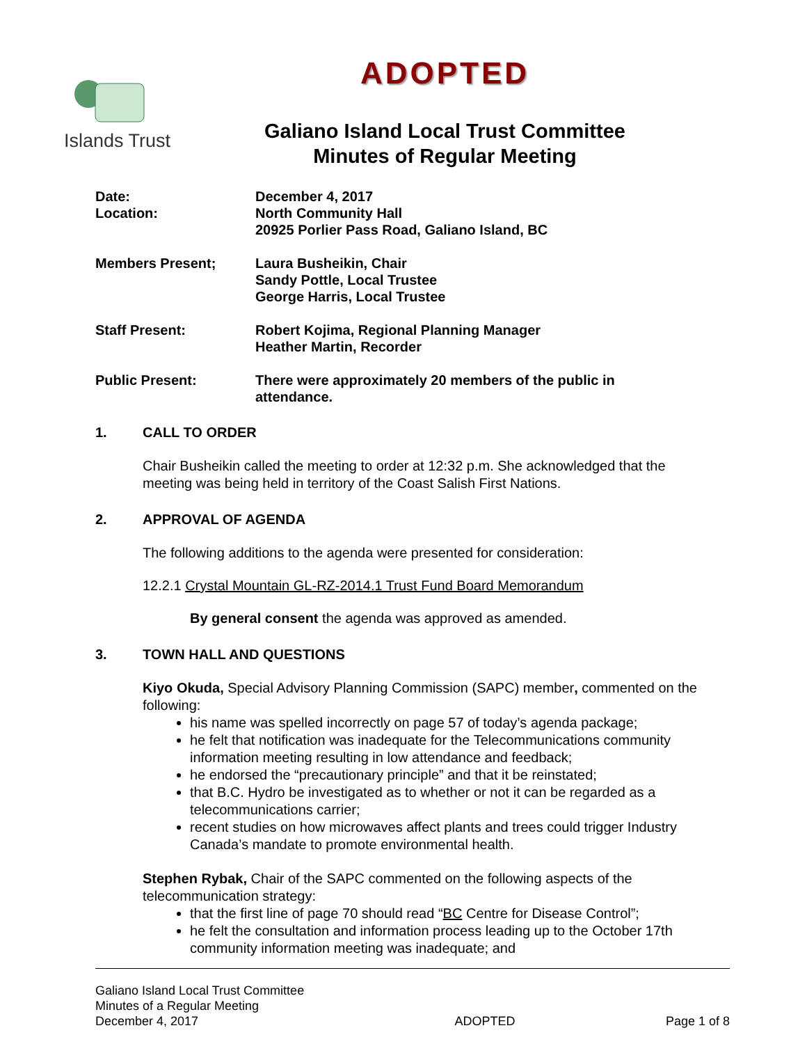Islands Trust
ADOPTED
Galiano Island Local Trust Committee
Minutes of Regular Meeting
Date:
Location:
December 4, 2017
North Community Hall
20925 Porlier Pass Road, Galiano Island, BC
Members Present; Laura Busheikin, Chair
Sandy Pottle, Local Trustee
George Harris, Local Trustee
Staff Present: Robert Kojima, Regional Planning Manager
Heather Martin, Recorder
Public Present: There were approximately 20 members of the public in
attendance.
1. CALL TO ORDER
Chair Busheikin called the meeting to order at 12:32 p.m. She acknowledged that the meeting was being held in territory of the Coast Salish First Nations.
2. APPROVAL OF AGENDA
The following additions to the agenda were presented for consideration:
12.2.1 Crystal Mountain GL-RZ-2014.1 Trust Fund Board Memorandum
By general consent the agenda was approved as amended.
3. TOWN HALL AND QUESTIONS
Kiyo Okuda, Special Advisory Planning Commission (SAPC) member, commented on the following:
his name was spelled incorrectly on page 57 of today’s agenda package;
he felt that notification was inadequate for the Telecommunications community information meeting resulting in low attendance and feedback;
he endorsed the “precautionary principle” and that it be reinstated;
that B.C. Hydro be investigated as to whether or not it can be regarded as a telecommunications carrier;
recent studies on how microwaves affect plants and trees could trigger Industry Canada’s mandate to promote environmental health.
Stephen Rybak, Chair of the SAPC commented on the following aspects of the telecommunication strategy:
that the first line of page 70 should read “BC Centre for Disease Control”;
he felt the consultation and information process leading up to the October 17th community information meeting was inadequate; and
Galiano Island Local Trust Committee
Minutes of a Regular Meeting
December 4, 2017
ADOPTED
Page 1 of 8